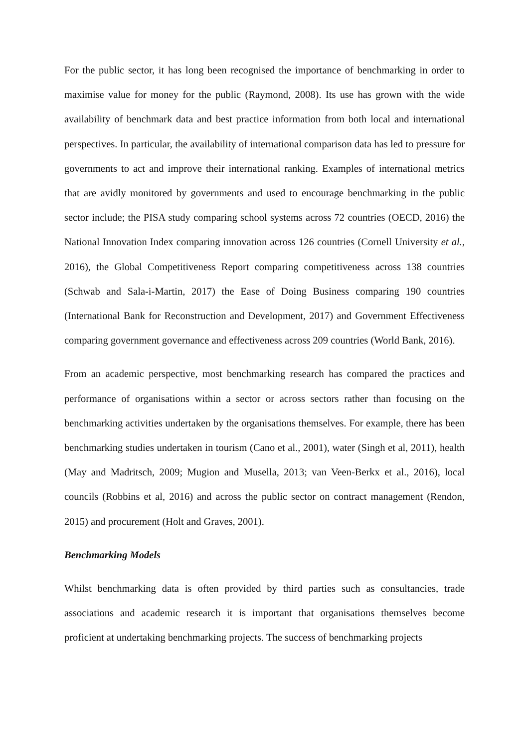For the public sector, it has long been recognised the importance of benchmarking in order to maximise value for money for the public (Raymond, 2008). Its use has grown with the wide availability of benchmark data and best practice information from both local and international perspectives. In particular, the availability of international comparison data has led to pressure for governments to act and improve their international ranking. Examples of international metrics that are avidly monitored by governments and used to encourage benchmarking in the public sector include; the PISA study comparing school systems across 72 countries (OECD, 2016) the National Innovation Index comparing innovation across 126 countries (Cornell University et al., 2016), the Global Competitiveness Report comparing competitiveness across 138 countries (Schwab and Sala-i-Martin, 2017) the Ease of Doing Business comparing 190 countries (International Bank for Reconstruction and Development, 2017) and Government Effectiveness comparing government governance and effectiveness across 209 countries (World Bank, 2016).
From an academic perspective, most benchmarking research has compared the practices and performance of organisations within a sector or across sectors rather than focusing on the benchmarking activities undertaken by the organisations themselves. For example, there has been benchmarking studies undertaken in tourism (Cano et al., 2001), water (Singh et al, 2011), health (May and Madritsch, 2009; Mugion and Musella, 2013; van Veen-Berkx et al., 2016), local councils (Robbins et al, 2016) and across the public sector on contract management (Rendon, 2015) and procurement (Holt and Graves, 2001).
Benchmarking Models
Whilst benchmarking data is often provided by third parties such as consultancies, trade associations and academic research it is important that organisations themselves become proficient at undertaking benchmarking projects. The success of benchmarking projects